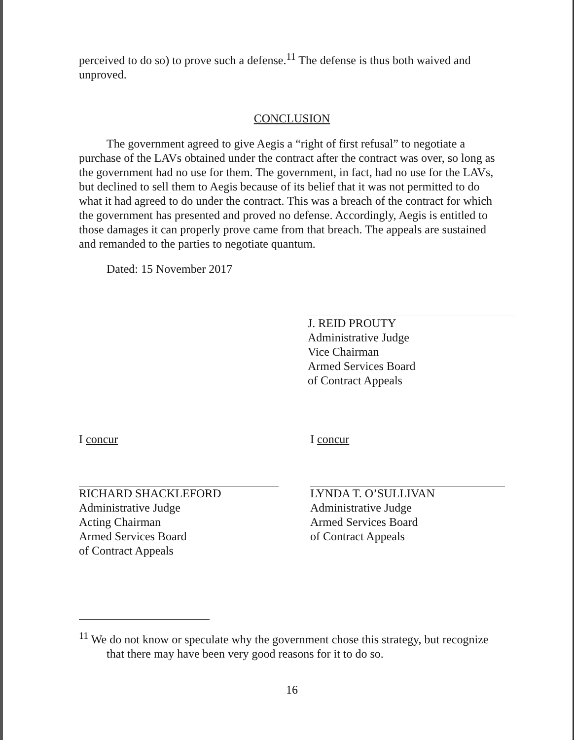perceived to do so) to prove such a defense.<sup>11</sup> The defense is thus both waived and unproved.
CONCLUSION
The government agreed to give Aegis a “right of first refusal” to negotiate a purchase of the LAVs obtained under the contract after the contract was over, so long as the government had no use for them. The government, in fact, had no use for the LAVs, but declined to sell them to Aegis because of its belief that it was not permitted to do what it had agreed to do under the contract. This was a breach of the contract for which the government has presented and proved no defense. Accordingly, Aegis is entitled to those damages it can properly prove came from that breach. The appeals are sustained and remanded to the parties to negotiate quantum.
Dated: 15 November 2017
J. REID PROUTY
Administrative Judge
Vice Chairman
Armed Services Board
of Contract Appeals
I concur
RICHARD SHACKLEFORD
Administrative Judge
Acting Chairman
Armed Services Board
of Contract Appeals
I concur
LYNDA T. O’SULLIVAN
Administrative Judge
Armed Services Board
of Contract Appeals
<sup>11</sup> We do not know or speculate why the government chose this strategy, but recognize that there may have been very good reasons for it to do so.
16